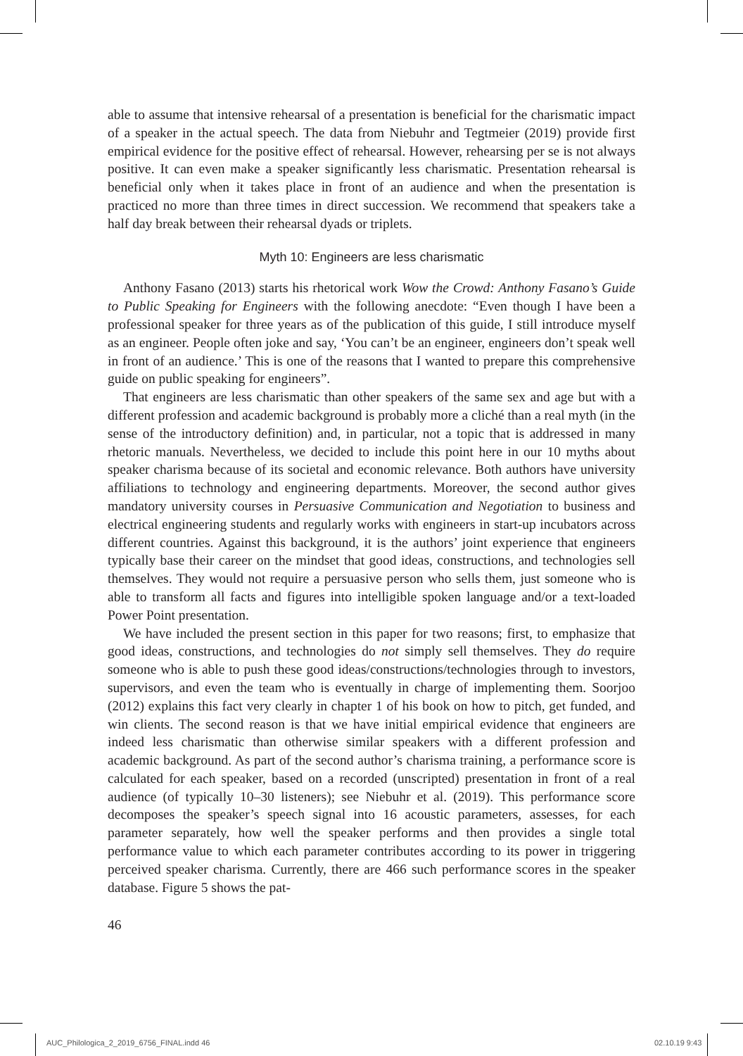able to assume that intensive rehearsal of a presentation is beneficial for the charismatic impact of a speaker in the actual speech. The data from Niebuhr and Tegtmeier (2019) provide first empirical evidence for the positive effect of rehearsal. However, rehearsing per se is not always positive. It can even make a speaker significantly less charismatic. Presentation rehearsal is beneficial only when it takes place in front of an audience and when the presentation is practiced no more than three times in direct succession. We recommend that speakers take a half day break between their rehearsal dyads or triplets.
Myth 10: Engineers are less charismatic
Anthony Fasano (2013) starts his rhetorical work Wow the Crowd: Anthony Fasano’s Guide to Public Speaking for Engineers with the following anecdote: “Even though I have been a professional speaker for three years as of the publication of this guide, I still introduce myself as an engineer. People often joke and say, ‘You can’t be an engineer, engineers don’t speak well in front of an audience.’ This is one of the reasons that I wanted to prepare this comprehensive guide on public speaking for engineers”.
That engineers are less charismatic than other speakers of the same sex and age but with a different profession and academic background is probably more a cliché than a real myth (in the sense of the introductory definition) and, in particular, not a topic that is addressed in many rhetoric manuals. Nevertheless, we decided to include this point here in our 10 myths about speaker charisma because of its societal and economic relevance. Both authors have university affiliations to technology and engineering departments. Moreover, the second author gives mandatory university courses in Persuasive Communication and Negotiation to business and electrical engineering students and regularly works with engineers in start-up incubators across different countries. Against this background, it is the authors’ joint experience that engineers typically base their career on the mindset that good ideas, constructions, and technologies sell themselves. They would not require a persuasive person who sells them, just someone who is able to transform all facts and figures into intelligible spoken language and/or a text-loaded Power Point presentation.
We have included the present section in this paper for two reasons; first, to emphasize that good ideas, constructions, and technologies do not simply sell themselves. They do require someone who is able to push these good ideas/constructions/technologies through to investors, supervisors, and even the team who is eventually in charge of implementing them. Soorjoo (2012) explains this fact very clearly in chapter 1 of his book on how to pitch, get funded, and win clients. The second reason is that we have initial empirical evidence that engineers are indeed less charismatic than otherwise similar speakers with a different profession and academic background. As part of the second author’s charisma training, a performance score is calculated for each speaker, based on a recorded (unscripted) presentation in front of a real audience (of typically 10–30 listeners); see Niebuhr et al. (2019). This performance score decomposes the speaker’s speech signal into 16 acoustic parameters, assesses, for each parameter separately, how well the speaker performs and then provides a single total performance value to which each parameter contributes according to its power in triggering perceived speaker charisma. Currently, there are 466 such performance scores in the speaker database. Figure 5 shows the pat-
46
AUC_Philologica_2_2019_6756_FINAL.indd 46
02.10.19 9:43